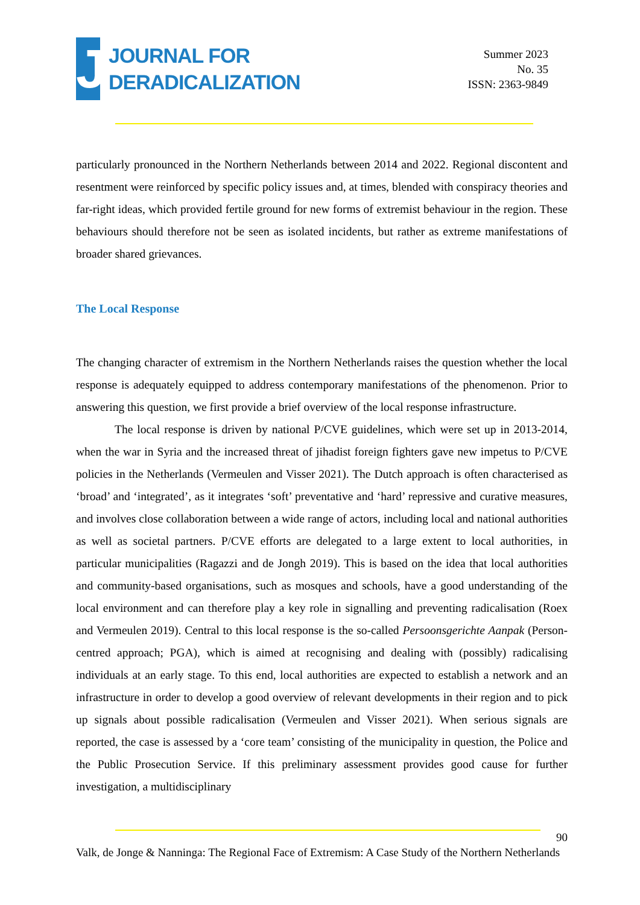J
JOURNAL FOR
DERADICALIZATION
Summer 2023
No. 35
ISSN: 2363-9849
particularly pronounced in the Northern Netherlands between 2014 and 2022. Regional discontent and resentment were reinforced by specific policy issues and, at times, blended with conspiracy theories and far-right ideas, which provided fertile ground for new forms of extremist behaviour in the region. These behaviours should therefore not be seen as isolated incidents, but rather as extreme manifestations of broader shared grievances.
The Local Response
The changing character of extremism in the Northern Netherlands raises the question whether the local response is adequately equipped to address contemporary manifestations of the phenomenon. Prior to answering this question, we first provide a brief overview of the local response infrastructure.
The local response is driven by national P/CVE guidelines, which were set up in 2013-2014, when the war in Syria and the increased threat of jihadist foreign fighters gave new impetus to P/CVE policies in the Netherlands (Vermeulen and Visser 2021). The Dutch approach is often characterised as ‘broad’ and ‘integrated’, as it integrates ‘soft’ preventative and ‘hard’ repressive and curative measures, and involves close collaboration between a wide range of actors, including local and national authorities as well as societal partners. P/CVE efforts are delegated to a large extent to local authorities, in particular municipalities (Ragazzi and de Jongh 2019). This is based on the idea that local authorities and community-based organisations, such as mosques and schools, have a good understanding of the local environment and can therefore play a key role in signalling and preventing radicalisation (Roex and Vermeulen 2019). Central to this local response is the so-called Persoonsgerichte Aanpak (Person-centred approach; PGA), which is aimed at recognising and dealing with (possibly) radicalising individuals at an early stage. To this end, local authorities are expected to establish a network and an infrastructure in order to develop a good overview of relevant developments in their region and to pick up signals about possible radicalisation (Vermeulen and Visser 2021). When serious signals are reported, the case is assessed by a ‘core team’ consisting of the municipality in question, the Police and the Public Prosecution Service. If this preliminary assessment provides good cause for further investigation, a multidisciplinary
90
Valk, de Jonge & Nanninga: The Regional Face of Extremism: A Case Study of the Northern Netherlands